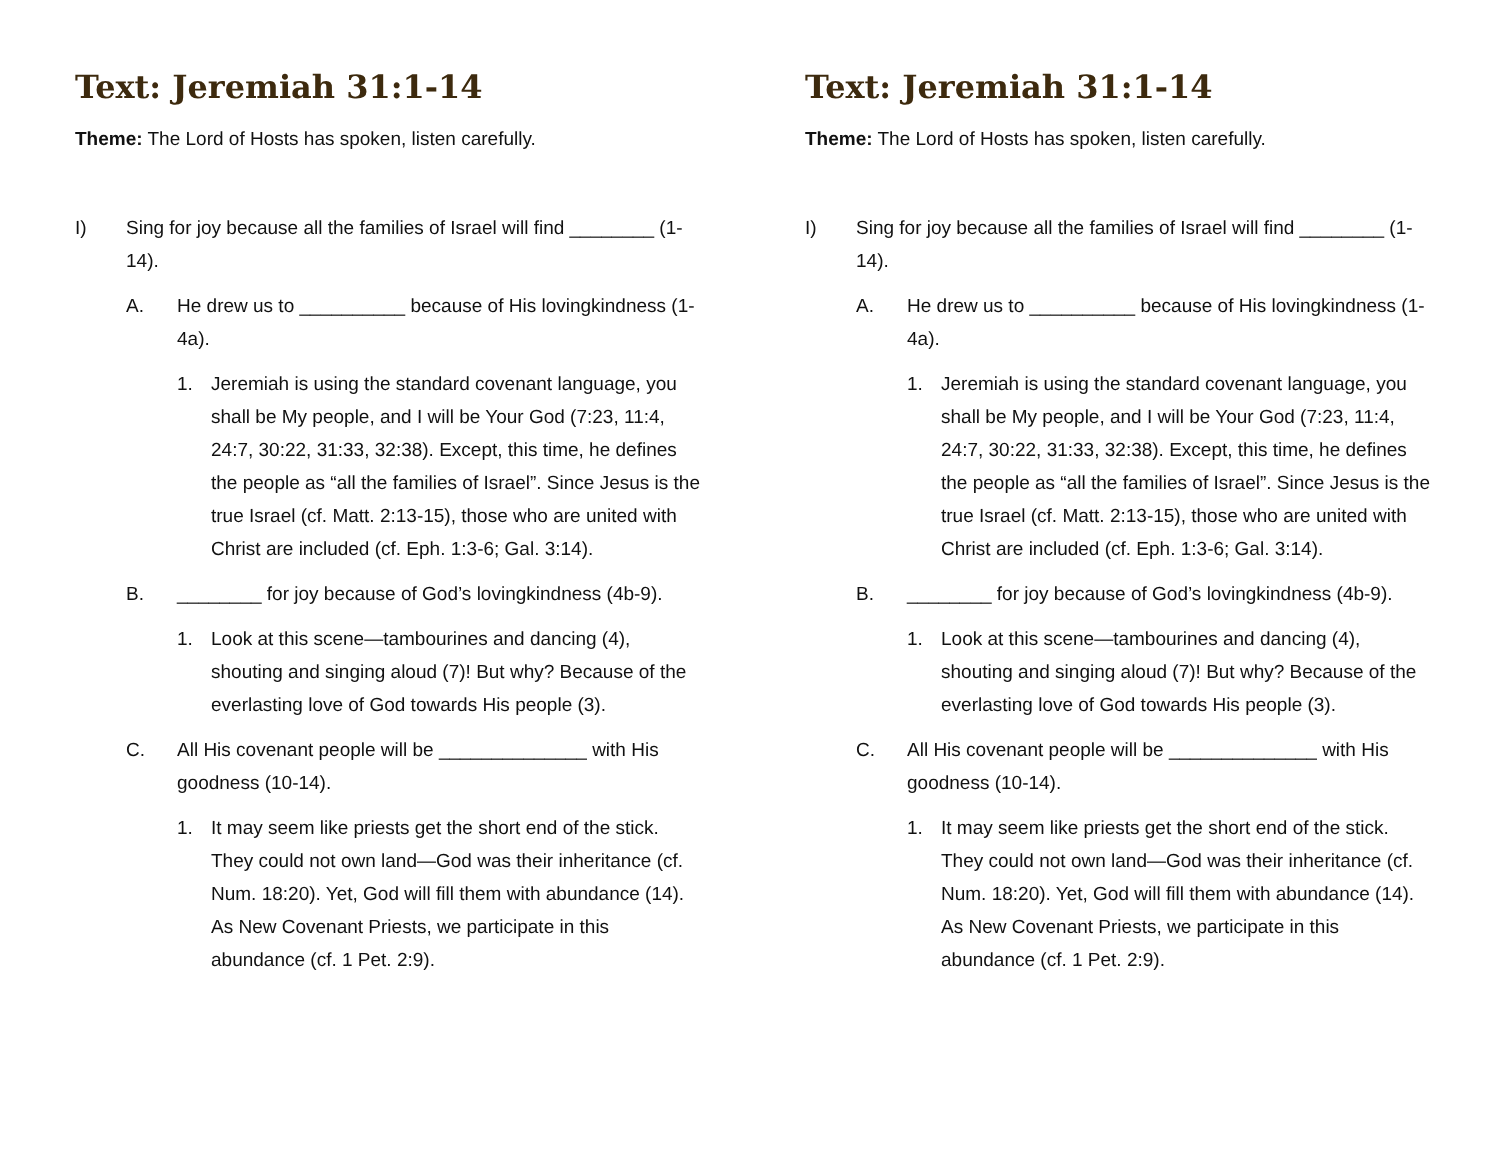Text: Jeremiah 31:1-14
Theme: The Lord of Hosts has spoken, listen carefully.
I) Sing for joy because all the families of Israel will find ________ (1-14).
A. He drew us to __________ because of His lovingkindness (1-4a).
1. Jeremiah is using the standard covenant language, you shall be My people, and I will be Your God (7:23, 11:4, 24:7, 30:22, 31:33, 32:38). Except, this time, he defines the people as “all the families of Israel”. Since Jesus is the true Israel (cf. Matt. 2:13-15), those who are united with Christ are included (cf. Eph. 1:3-6; Gal. 3:14).
B. ________ for joy because of God’s lovingkindness (4b-9).
1. Look at this scene—tambourines and dancing (4), shouting and singing aloud (7)! But why? Because of the everlasting love of God towards His people (3).
C. All His covenant people will be ______________ with His goodness (10-14).
1. It may seem like priests get the short end of the stick. They could not own land—God was their inheritance (cf. Num. 18:20). Yet, God will fill them with abundance (14). As New Covenant Priests, we participate in this abundance (cf. 1 Pet. 2:9).
Text: Jeremiah 31:1-14
Theme: The Lord of Hosts has spoken, listen carefully.
I) Sing for joy because all the families of Israel will find ________ (1-14).
A. He drew us to __________ because of His lovingkindness (1-4a).
1. Jeremiah is using the standard covenant language, you shall be My people, and I will be Your God (7:23, 11:4, 24:7, 30:22, 31:33, 32:38). Except, this time, he defines the people as “all the families of Israel”. Since Jesus is the true Israel (cf. Matt. 2:13-15), those who are united with Christ are included (cf. Eph. 1:3-6; Gal. 3:14).
B. ________ for joy because of God’s lovingkindness (4b-9).
1. Look at this scene—tambourines and dancing (4), shouting and singing aloud (7)! But why? Because of the everlasting love of God towards His people (3).
C. All His covenant people will be ______________ with His goodness (10-14).
1. It may seem like priests get the short end of the stick. They could not own land—God was their inheritance (cf. Num. 18:20). Yet, God will fill them with abundance (14). As New Covenant Priests, we participate in this abundance (cf. 1 Pet. 2:9).